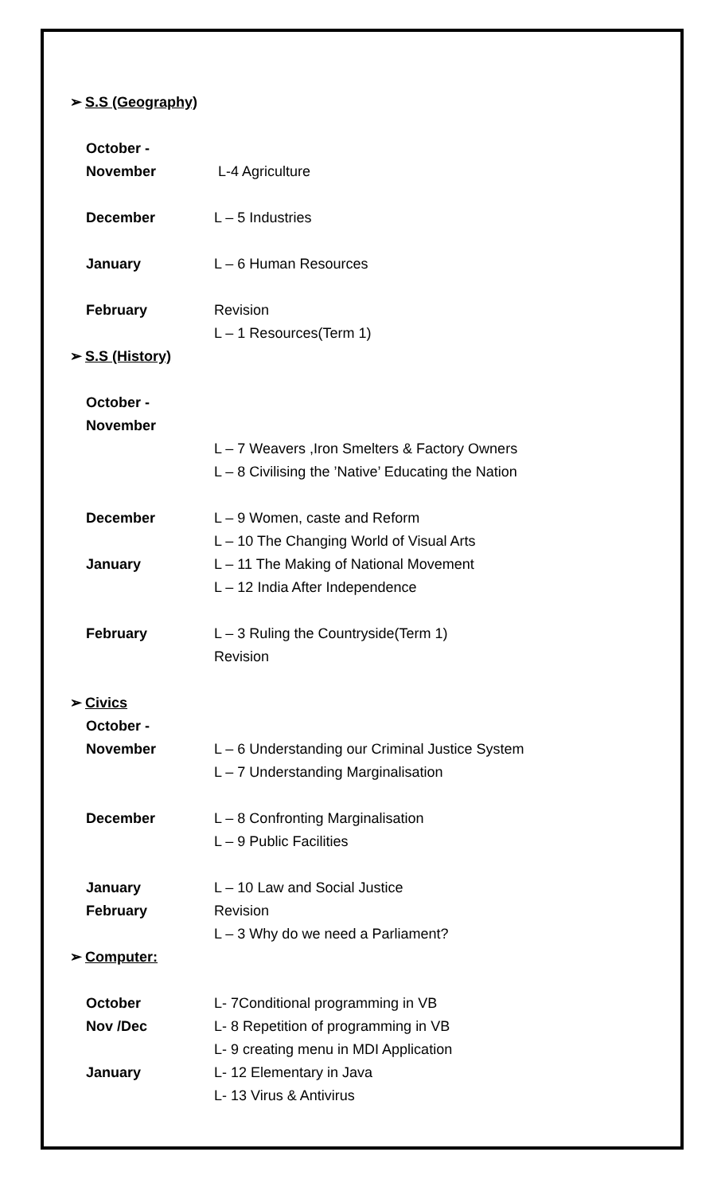➢ S.S (Geography)
October -November
L-4 Agriculture
December L – 5 Industries
January L – 6 Human Resources
February Revision
L – 1 Resources(Term 1)
➢ S.S (History)
October -November
L – 7 Weavers ,Iron Smelters & Factory Owners
L – 8 Civilising the ’Native’ Educating the Nation
December L – 9 Women, caste and Reform
L – 10 The Changing World of Visual Arts
January L – 11 The Making of National Movement
L – 12 India After Independence
February L – 3 Ruling the Countryside(Term 1)
Revision
➢ Civics
October -November
L – 6 Understanding our Criminal Justice System
L – 7 Understanding Marginalisation
December L – 8 Confronting Marginalisation
L – 9 Public Facilities
January L – 10 Law and Social Justice
February Revision
L – 3 Why do we need a Parliament?
➢ Computer:
October L- 7Conditional programming in VB
Nov /Dec L- 8 Repetition of programming in VB
L- 9 creating menu in MDI Application
January L- 12 Elementary in Java
L- 13 Virus & Antivirus